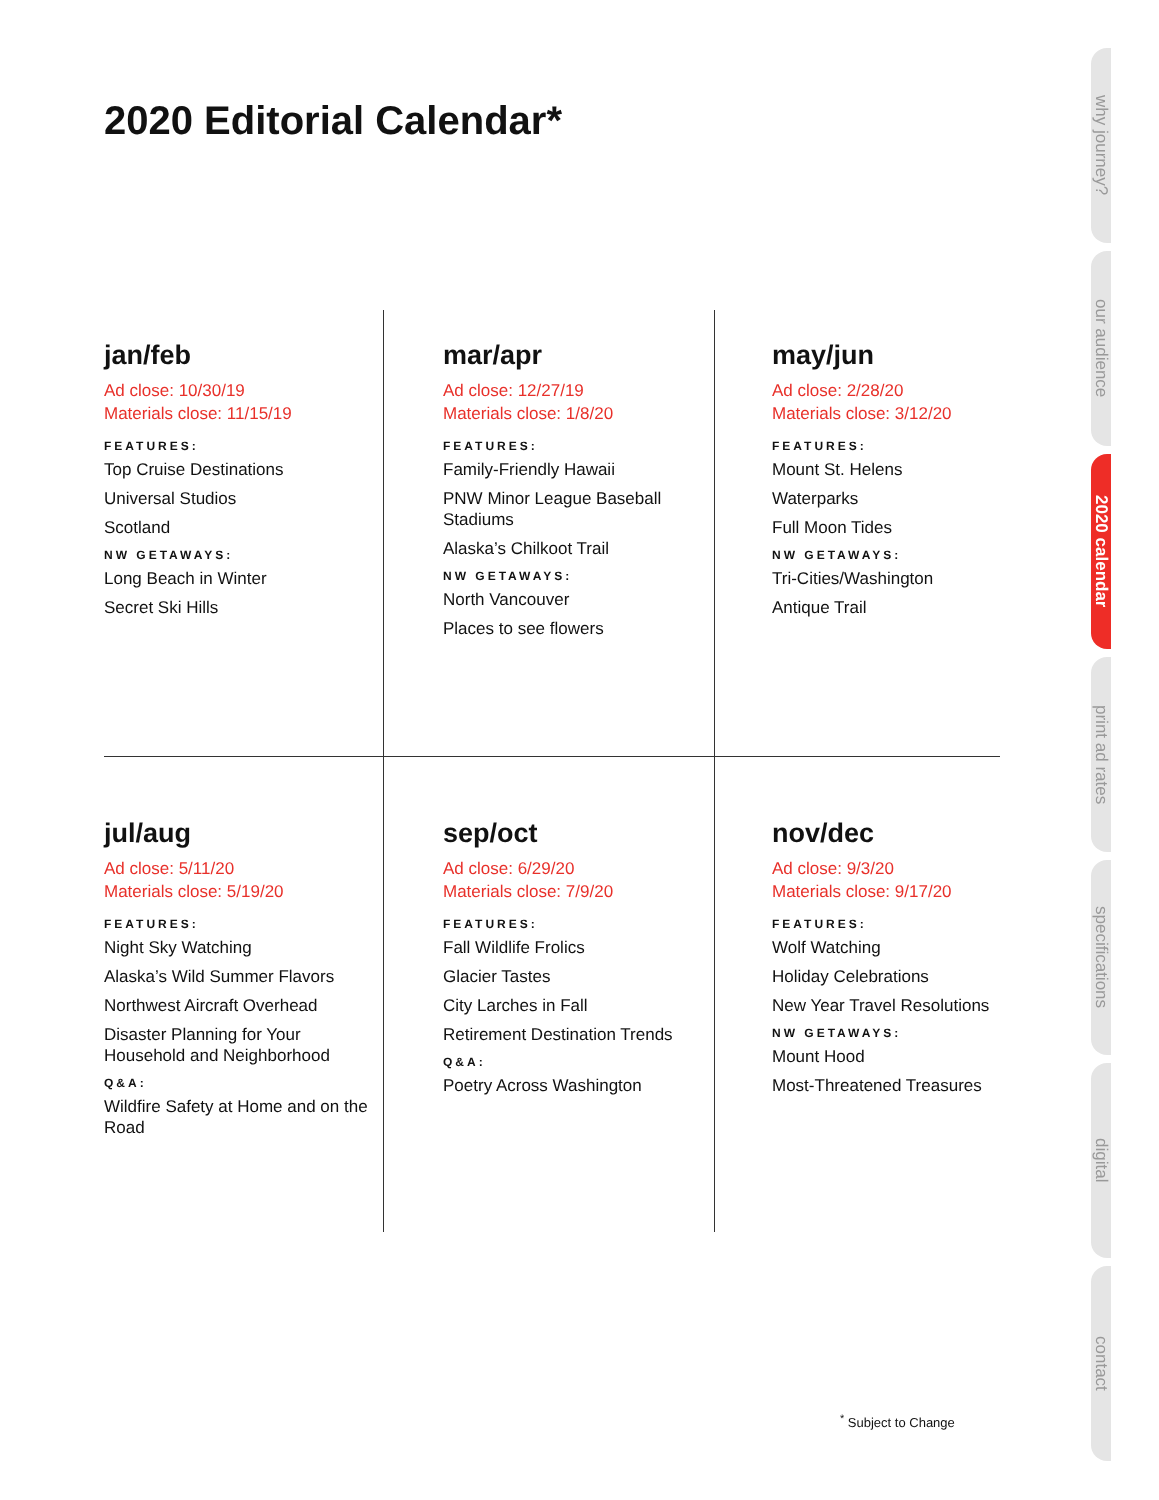2020 Editorial Calendar*
jan/feb
Ad close: 10/30/19
Materials close: 11/15/19
FEATURES:
Top Cruise Destinations
Universal Studios
Scotland
NW GETAWAYS:
Long Beach in Winter
Secret Ski Hills
mar/apr
Ad close: 12/27/19
Materials close: 1/8/20
FEATURES:
Family-Friendly Hawaii
PNW Minor League Baseball Stadiums
Alaska’s Chilkoot Trail
NW GETAWAYS:
North Vancouver
Places to see flowers
may/jun
Ad close: 2/28/20
Materials close: 3/12/20
FEATURES:
Mount St. Helens
Waterparks
Full Moon Tides
NW GETAWAYS:
Tri-Cities/Washington
Antique Trail
jul/aug
Ad close: 5/11/20
Materials close: 5/19/20
FEATURES:
Night Sky Watching
Alaska’s Wild Summer Flavors
Northwest Aircraft Overhead
Disaster Planning for Your Household and Neighborhood
Q&A:
Wildfire Safety at Home and on the Road
sep/oct
Ad close: 6/29/20
Materials close: 7/9/20
FEATURES:
Fall Wildlife Frolics
Glacier Tastes
City Larches in Fall
Retirement Destination Trends
Q&A:
Poetry Across Washington
nov/dec
Ad close: 9/3/20
Materials close: 9/17/20
FEATURES:
Wolf Watching
Holiday Celebrations
New Year Travel Resolutions
NW GETAWAYS:
Mount Hood
Most-Threatened Treasures
why journey?
our audience
2020 calendar
print ad rates
specifications
digital
contact
<sup>*</sup> Subject to Change